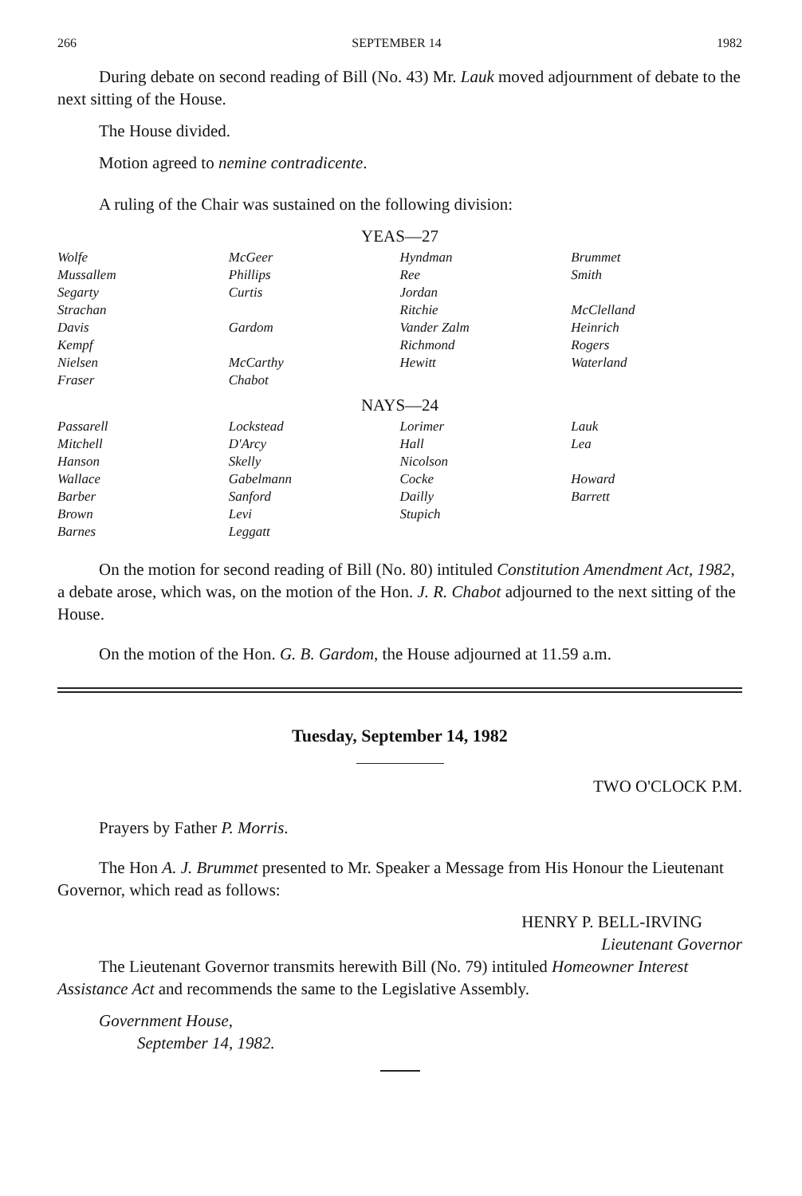266 SEPTEMBER 14 1982
During debate on second reading of Bill (No. 43) Mr. Lauk moved adjournment of debate to the next sitting of the House.
The House divided.
Motion agreed to nemine contradicente.
A ruling of the Chair was sustained on the following division:
YEAS—27
| Wolfe | McGeer | Hyndman | Brummet |
| Mussallem | Phillips | Ree | Smith |
| Segarty | Curtis | Jordan | |
| Strachan | | Ritchie | McClelland |
| Davis | Gardom | Vander Zalm | Heinrich |
| Kempf | | Richmond | Rogers |
| Nielsen | McCarthy | Hewitt | Waterland |
| Fraser | Chabot | | |
NAYS—24
| Passarell | Lockstead | Lorimer | Lauk |
| Mitchell | D'Arcy | Hall | Lea |
| Hanson | Skelly | Nicolson | |
| Wallace | Gabelmann | Cocke | Howard |
| Barber | Sanford | Dailly | Barrett |
| Brown | Levi | Stupich | |
| Barnes | Leggatt | | |
On the motion for second reading of Bill (No. 80) intituled Constitution Amendment Act, 1982, a debate arose, which was, on the motion of the Hon. J. R. Chabot adjourned to the next sitting of the House.
On the motion of the Hon. G. B. Gardom, the House adjourned at 11.59 a.m.
Tuesday, September 14, 1982
TWO O'CLOCK P.M.
Prayers by Father P. Morris.
The Hon A. J. Brummet presented to Mr. Speaker a Message from His Honour the Lieutenant Governor, which read as follows:
HENRY P. BELL-IRVING
Lieutenant Governor
The Lieutenant Governor transmits herewith Bill (No. 79) intituled Homeowner Interest Assistance Act and recommends the same to the Legislative Assembly.
Government House,
September 14, 1982.